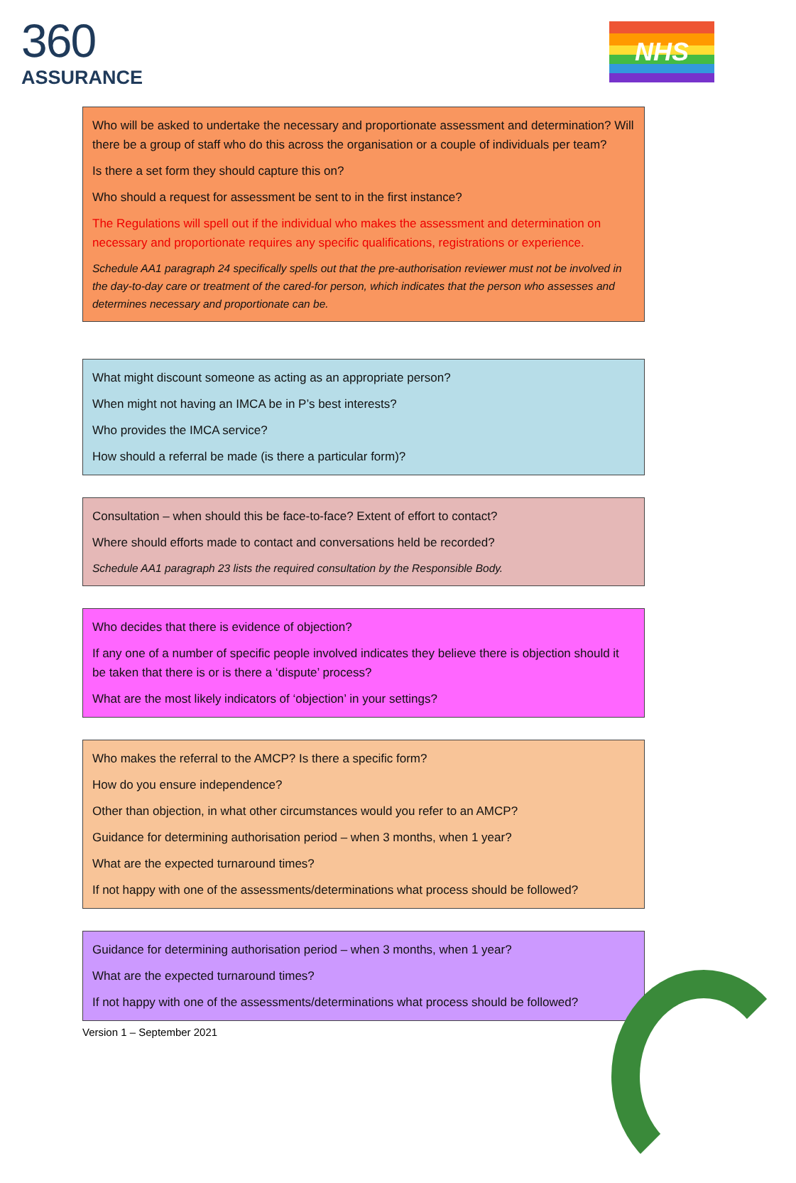360
ASSURANCE
NHS
Who will be asked to undertake the necessary and proportionate assessment and determination? Will there be a group of staff who do this across the organisation or a couple of individuals per team?
Is there a set form they should capture this on?
Who should a request for assessment be sent to in the first instance?
The Regulations will spell out if the individual who makes the assessment and determination on necessary and proportionate requires any specific qualifications, registrations or experience.
Schedule AA1 paragraph 24 specifically spells out that the pre-authorisation reviewer must not be involved in the day-to-day care or treatment of the cared-for person, which indicates that the person who assesses and determines necessary and proportionate can be.
What might discount someone as acting as an appropriate person?
When might not having an IMCA be in P’s best interests?
Who provides the IMCA service?
How should a referral be made (is there a particular form)?
Consultation – when should this be face-to-face? Extent of effort to contact?
Where should efforts made to contact and conversations held be recorded?
Schedule AA1 paragraph 23 lists the required consultation by the Responsible Body.
Who decides that there is evidence of objection?
If any one of a number of specific people involved indicates they believe there is objection should it be taken that there is or is there a ‘dispute’ process?
What are the most likely indicators of ‘objection’ in your settings?
Who makes the referral to the AMCP? Is there a specific form?
How do you ensure independence?
Other than objection, in what other circumstances would you refer to an AMCP?
Guidance for determining authorisation period – when 3 months, when 1 year?
What are the expected turnaround times?
If not happy with one of the assessments/determinations what process should be followed?
Guidance for determining authorisation period – when 3 months, when 1 year?
What are the expected turnaround times?
If not happy with one of the assessments/determinations what process should be followed?
Version 1 – September 2021